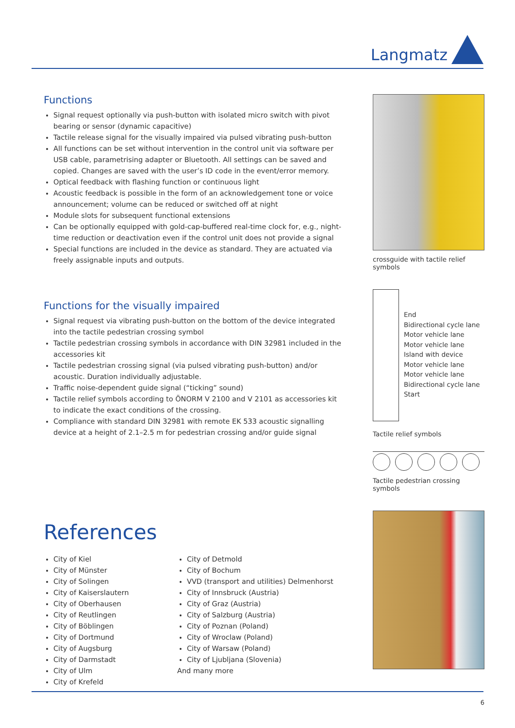Langmatz
Functions
Signal request optionally via push-button with isolated micro switch with pivot bearing or sensor (dynamic capacitive)
Tactile release signal for the visually impaired via pulsed vibrating push-button
All functions can be set without intervention in the control unit via software per USB cable, parametrising adapter or Bluetooth. All settings can be saved and copied. Changes are saved with the user’s ID code in the event/error memory.
Optical feedback with flashing function or continuous light
Acoustic feedback is possible in the form of an acknowledgement tone or voice announcement; volume can be reduced or switched off at night
Module slots for subsequent functional extensions
Can be optionally equipped with gold-cap-buffered real-time clock for, e.g., night-time reduction or deactivation even if the control unit does not provide a signal
Special functions are included in the device as standard. They are actuated via freely assignable inputs and outputs.
Functions for the visually impaired
Signal request via vibrating push-button on the bottom of the device integrated into the tactile pedestrian crossing symbol
Tactile pedestrian crossing symbols in accordance with DIN 32981 included in the accessories kit
Tactile pedestrian crossing signal (via pulsed vibrating push-button) and/or acoustic. Duration individually adjustable.
Traffic noise-dependent guide signal (“ticking” sound)
Tactile relief symbols according to ÖNORM V 2100 and V 2101 as accessories kit to indicate the exact conditions of the crossing.
Compliance with standard DIN 32981 with remote EK 533 acoustic signalling device at a height of 2.1–2.5 m for pedestrian crossing and/or guide signal
crossguide with tactile relief symbols
End
Bidirectional cycle lane
Motor vehicle lane
Motor vehicle lane
Island with device
Motor vehicle lane
Motor vehicle lane
Bidirectional cycle lane
Start
Tactile relief symbols
Tactile pedestrian crossing symbols
References
City of Kiel
City of Münster
City of Solingen
City of Kaiserslautern
City of Oberhausen
City of Reutlingen
City of Böblingen
City of Dortmund
City of Augsburg
City of Darmstadt
City of Ulm
City of Krefeld
City of Detmold
City of Bochum
VVD (transport and utilities) Delmenhorst
City of Innsbruck (Austria)
City of Graz (Austria)
City of Salzburg (Austria)
City of Poznan (Poland)
City of Wroclaw (Poland)
City of Warsaw (Poland)
City of Ljubljana (Slovenia)
And many more
6